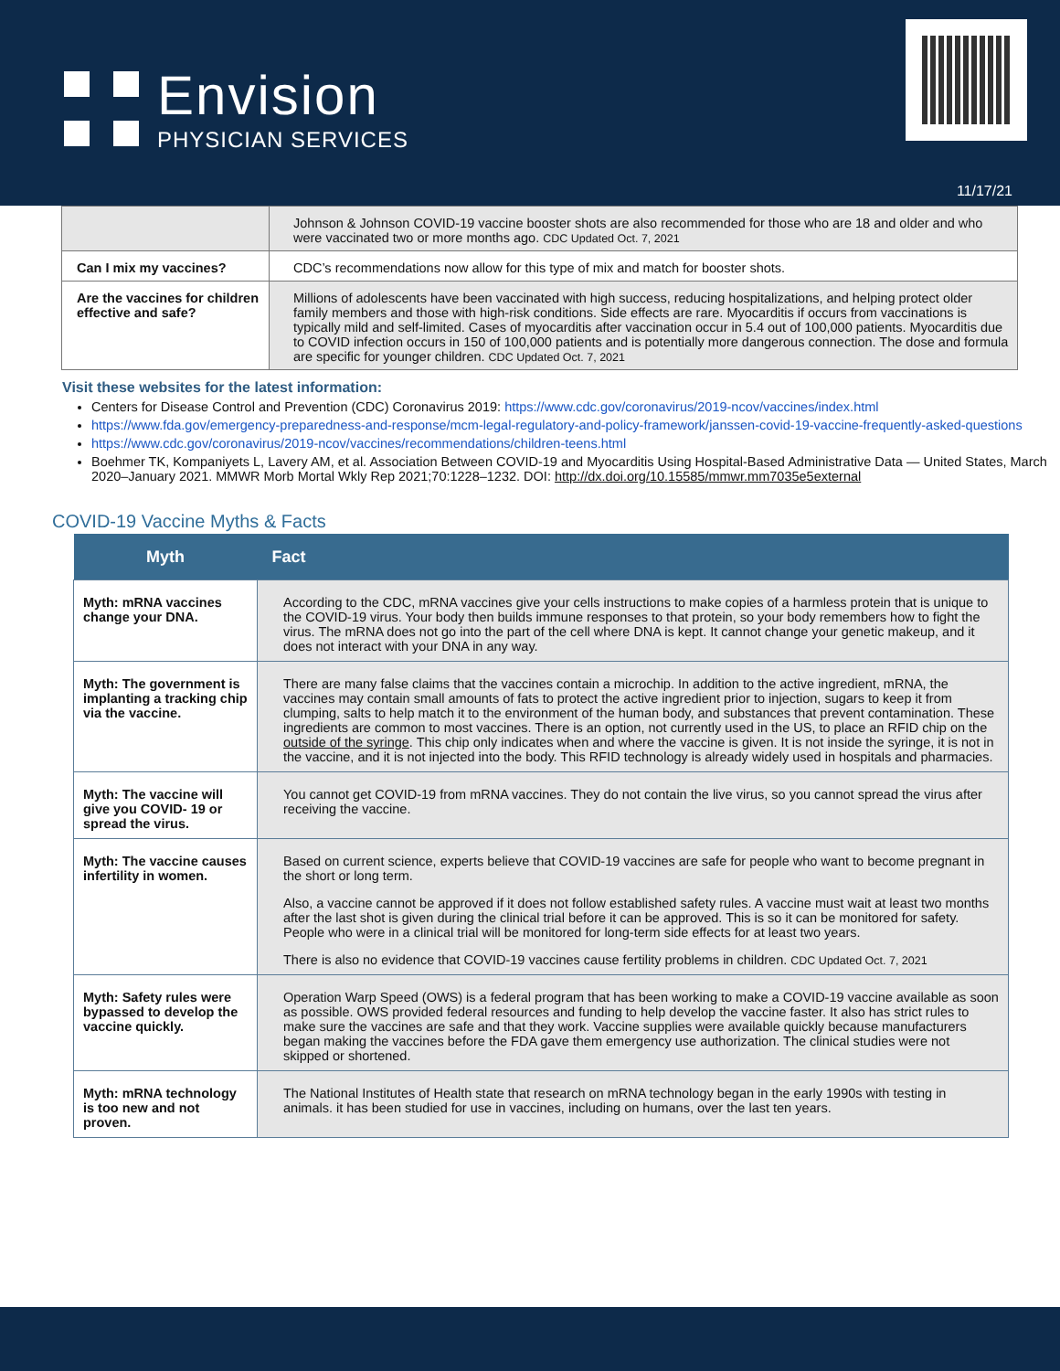Envision
PHYSICIAN SERVICES
11/17/21
| | Johnson & Johnson COVID-19 vaccine booster shots are also recommended for those who are 18 and older and who were vaccinated two or more months ago. CDC Updated Oct. 7, 2021 |
| Can I mix my vaccines? | CDC’s recommendations now allow for this type of mix and match for booster shots. |
| Are the vaccines for children effective and safe? | Millions of adolescents have been vaccinated with high success, reducing hospitalizations, and helping protect older family members and those with high-risk conditions. Side effects are rare. Myocarditis if occurs from vaccinations is typically mild and self-limited. Cases of myocarditis after vaccination occur in 5.4 out of 100,000 patients. Myocarditis due to COVID infection occurs in 150 of 100,000 patients and is potentially more dangerous connection. The dose and formula are specific for younger children. CDC Updated Oct. 7, 2021 |
Visit these websites for the latest information:
Centers for Disease Control and Prevention (CDC) Coronavirus 2019: https://www.cdc.gov/coronavirus/2019-ncov/vaccines/index.html
https://www.fda.gov/emergency-preparedness-and-response/mcm-legal-regulatory-and-policy-framework/janssen-covid-19-vaccine-frequently-asked-questions
https://www.cdc.gov/coronavirus/2019-ncov/vaccines/recommendations/children-teens.html
Boehmer TK, Kompaniyets L, Lavery AM, et al. Association Between COVID-19 and Myocarditis Using Hospital-Based Administrative Data — United States, March 2020–January 2021. MMWR Morb Mortal Wkly Rep 2021;70:1228–1232. DOI: http://dx.doi.org/10.15585/mmwr.mm7035e5external
COVID-19 Vaccine Myths & Facts
| Myth | Fact |
| --- | --- |
| Myth: mRNA vaccines change your DNA. | According to the CDC, mRNA vaccines give your cells instructions to make copies of a harmless protein that is unique to the COVID-19 virus. Your body then builds immune responses to that protein, so your body remembers how to fight the virus. The mRNA does not go into the part of the cell where DNA is kept. It cannot change your genetic makeup, and it does not interact with your DNA in any way. |
| Myth: The government is implanting a tracking chip via the vaccine. | There are many false claims that the vaccines contain a microchip. In addition to the active ingredient, mRNA, the vaccines may contain small amounts of fats to protect the active ingredient prior to injection, sugars to keep it from clumping, salts to help match it to the environment of the human body, and substances that prevent contamination. These ingredients are common to most vaccines. There is an option, not currently used in the US, to place an RFID chip on the outside of the syringe . This chip only indicates when and where the vaccine is given. It is not inside the syringe, it is not in the vaccine, and it is not injected into the body. This RFID technology is already widely used in hospitals and pharmacies. |
| Myth: The vaccine will give you COVID- 19 or spread the virus. | You cannot get COVID-19 from mRNA vaccines. They do not contain the live virus, so you cannot spread the virus after receiving the vaccine. |
| Myth: The vaccine causes infertility in women. | Based on current science, experts believe that COVID-19 vaccines are safe for people who want to become pregnant in the short or long term. Also, a vaccine cannot be approved if it does not follow established safety rules. A vaccine must wait at least two months after the last shot is given during the clinical trial before it can be approved. This is so it can be monitored for safety. People who were in a clinical trial will be monitored for long-term side effects for at least two years. There is also no evidence that COVID-19 vaccines cause fertility problems in children. CDC Updated Oct. 7, 2021 |
| Myth: Safety rules were bypassed to develop the vaccine quickly. | Operation Warp Speed (OWS) is a federal program that has been working to make a COVID-19 vaccine available as soon as possible. OWS provided federal resources and funding to help develop the vaccine faster. It also has strict rules to make sure the vaccines are safe and that they work. Vaccine supplies were available quickly because manufacturers began making the vaccines before the FDA gave them emergency use authorization. The clinical studies were not skipped or shortened. |
| Myth: mRNA technology is too new and not proven. | The National Institutes of Health state that research on mRNA technology began in the early 1990s with testing in animals. it has been studied for use in vaccines, including on humans, over the last ten years. |